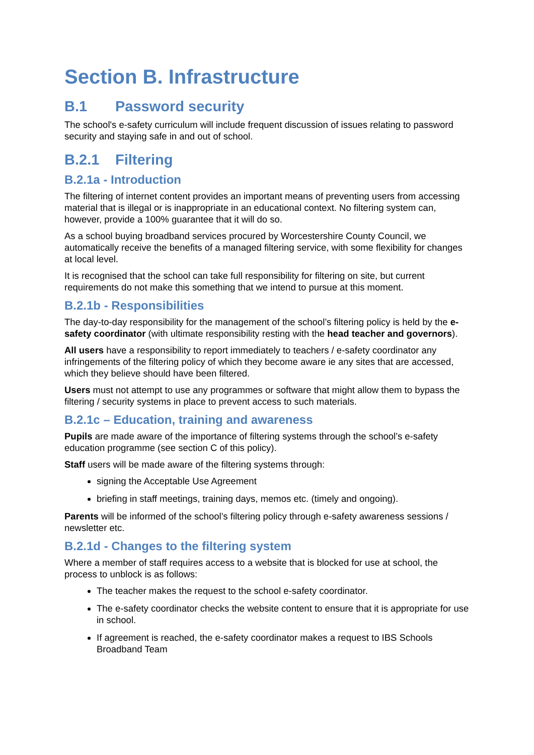Section B. Infrastructure
B.1 Password security
The school's e-safety curriculum will include frequent discussion of issues relating to password security and staying safe in and out of school.
B.2.1 Filtering
B.2.1a - Introduction
The filtering of internet content provides an important means of preventing users from accessing material that is illegal or is inappropriate in an educational context. No filtering system can, however, provide a 100% guarantee that it will do so.
As a school buying broadband services procured by Worcestershire County Council, we automatically receive the benefits of a managed filtering service, with some flexibility for changes at local level.
It is recognised that the school can take full responsibility for filtering on site, but current requirements do not make this something that we intend to pursue at this moment.
B.2.1b - Responsibilities
The day-to-day responsibility for the management of the school’s filtering policy is held by the e-safety coordinator (with ultimate responsibility resting with the head teacher and governors).
All users have a responsibility to report immediately to teachers / e-safety coordinator any infringements of the filtering policy of which they become aware ie any sites that are accessed, which they believe should have been filtered.
Users must not attempt to use any programmes or software that might allow them to bypass the filtering / security systems in place to prevent access to such materials.
B.2.1c – Education, training and awareness
Pupils are made aware of the importance of filtering systems through the school’s e-safety education programme (see section C of this policy).
Staff users will be made aware of the filtering systems through:
signing the Acceptable Use Agreement
briefing in staff meetings, training days, memos etc. (timely and ongoing).
Parents will be informed of the school’s filtering policy through e-safety awareness sessions / newsletter etc.
B.2.1d - Changes to the filtering system
Where a member of staff requires access to a website that is blocked for use at school, the process to unblock is as follows:
The teacher makes the request to the school e-safety coordinator.
The e-safety coordinator checks the website content to ensure that it is appropriate for use in school.
If agreement is reached, the e-safety coordinator makes a request to IBS Schools Broadband Team